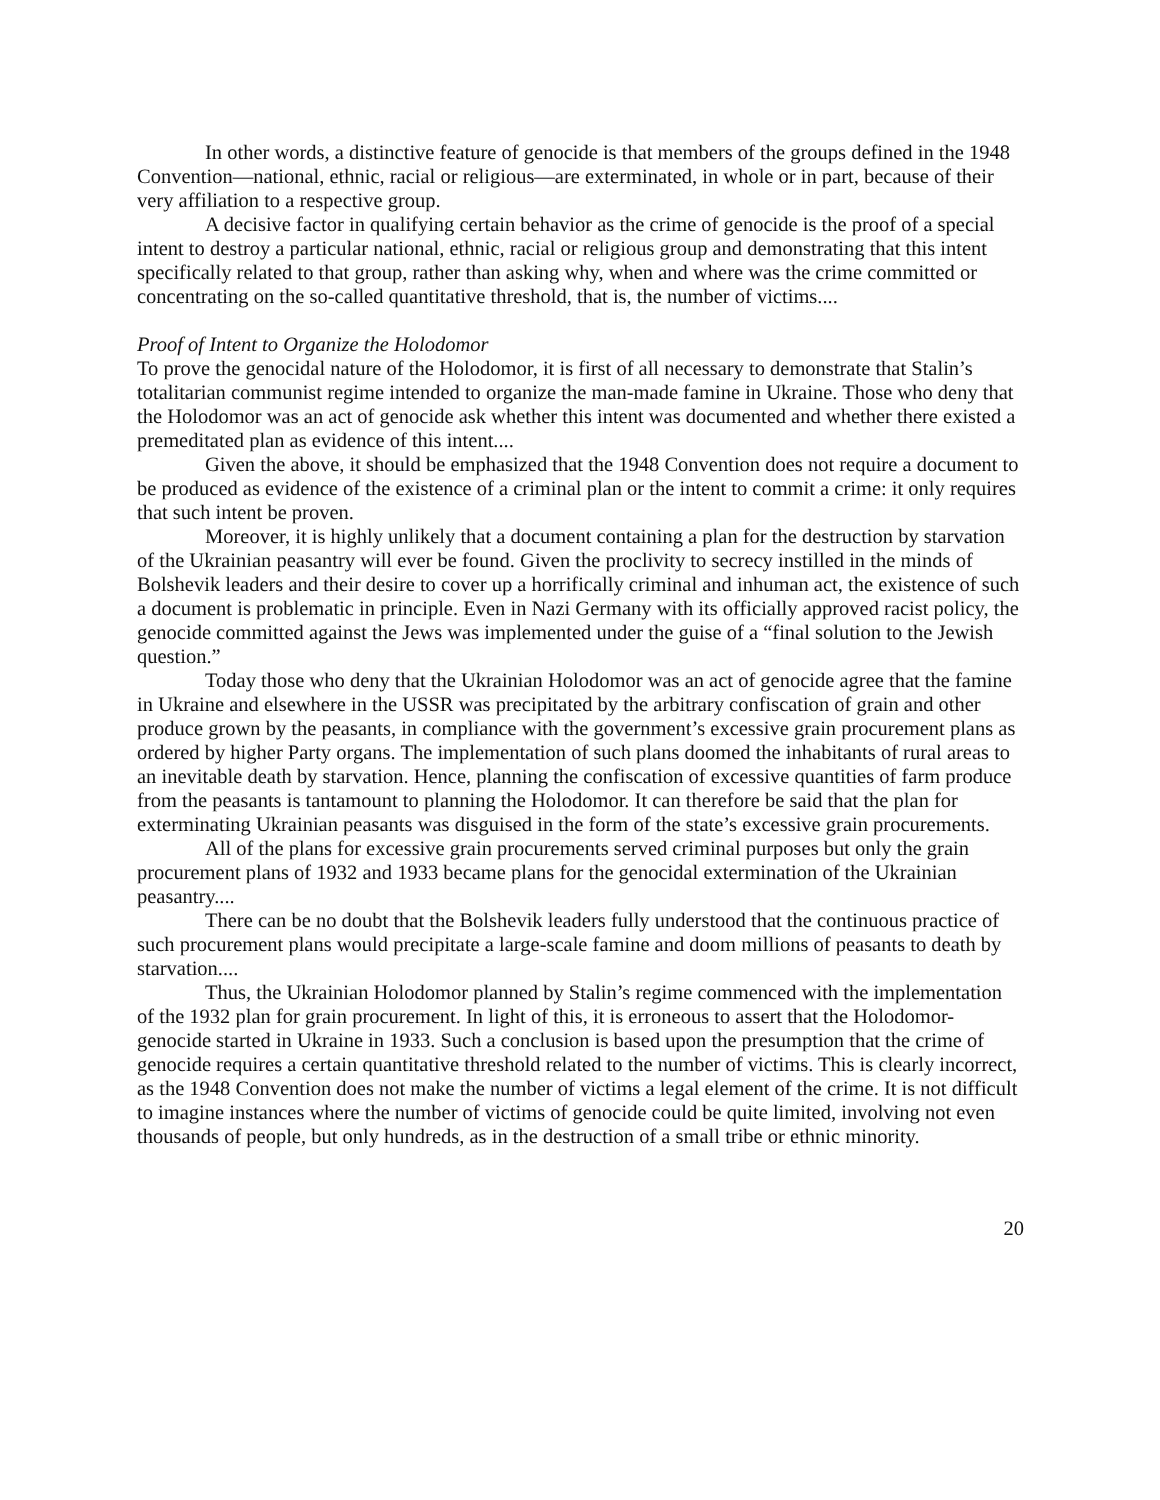In other words, a distinctive feature of genocide is that members of the groups defined in the 1948 Convention—national, ethnic, racial or religious—are exterminated, in whole or in part, because of their very affiliation to a respective group.
A decisive factor in qualifying certain behavior as the crime of genocide is the proof of a special intent to destroy a particular national, ethnic, racial or religious group and demonstrating that this intent specifically related to that group, rather than asking why, when and where was the crime committed or concentrating on the so-called quantitative threshold, that is, the number of victims....
Proof of Intent to Organize the Holodomor
To prove the genocidal nature of the Holodomor, it is first of all necessary to demonstrate that Stalin’s totalitarian communist regime intended to organize the man-made famine in Ukraine. Those who deny that the Holodomor was an act of genocide ask whether this intent was documented and whether there existed a premeditated plan as evidence of this intent....
Given the above, it should be emphasized that the 1948 Convention does not require a document to be produced as evidence of the existence of a criminal plan or the intent to commit a crime: it only requires that such intent be proven.
Moreover, it is highly unlikely that a document containing a plan for the destruction by starvation of the Ukrainian peasantry will ever be found. Given the proclivity to secrecy instilled in the minds of Bolshevik leaders and their desire to cover up a horrifically criminal and inhuman act, the existence of such a document is problematic in principle. Even in Nazi Germany with its officially approved racist policy, the genocide committed against the Jews was implemented under the guise of a “final solution to the Jewish question.”
Today those who deny that the Ukrainian Holodomor was an act of genocide agree that the famine in Ukraine and elsewhere in the USSR was precipitated by the arbitrary confiscation of grain and other produce grown by the peasants, in compliance with the government’s excessive grain procurement plans as ordered by higher Party organs. The implementation of such plans doomed the inhabitants of rural areas to an inevitable death by starvation. Hence, planning the confiscation of excessive quantities of farm produce from the peasants is tantamount to planning the Holodomor. It can therefore be said that the plan for exterminating Ukrainian peasants was disguised in the form of the state’s excessive grain procurements.
All of the plans for excessive grain procurements served criminal purposes but only the grain procurement plans of 1932 and 1933 became plans for the genocidal extermination of the Ukrainian peasantry....
There can be no doubt that the Bolshevik leaders fully understood that the continuous practice of such procurement plans would precipitate a large-scale famine and doom millions of peasants to death by starvation....
Thus, the Ukrainian Holodomor planned by Stalin’s regime commenced with the implementation of the 1932 plan for grain procurement. In light of this, it is erroneous to assert that the Holodomor-genocide started in Ukraine in 1933. Such a conclusion is based upon the presumption that the crime of genocide requires a certain quantitative threshold related to the number of victims. This is clearly incorrect, as the 1948 Convention does not make the number of victims a legal element of the crime. It is not difficult to imagine instances where the number of victims of genocide could be quite limited, involving not even thousands of people, but only hundreds, as in the destruction of a small tribe or ethnic minority.
20